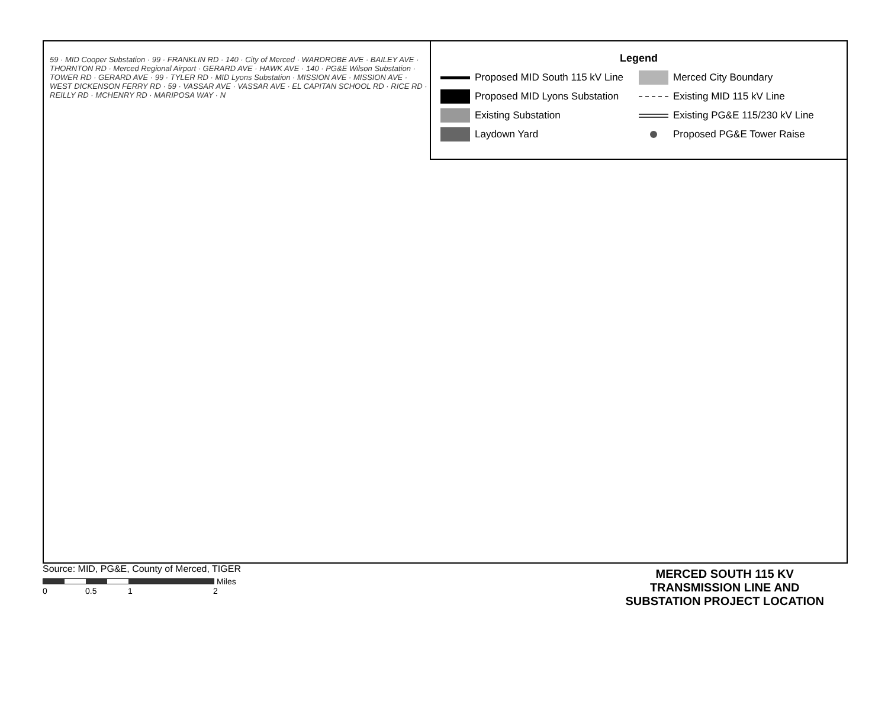Legend
Proposed MID South 115 kV Line
Merced City Boundary
Proposed MID Lyons Substation
Existing MID 115 kV Line
Existing Substation
Existing PG&E 115/230 kV Line
Laydown Yard
Proposed PG&E Tower Raise
59 · MID Cooper Substation · 99 · FRANKLIN RD · 140 · City of Merced · WARDROBE AVE · BAILEY AVE · THORNTON RD · Merced Regional Airport · GERARD AVE · HAWK AVE · 140 · PG&E Wilson Substation · TOWER RD · GERARD AVE · 99 · TYLER RD · MID Lyons Substation · MISSION AVE · MISSION AVE · WEST DICKENSON FERRY RD · 59 · VASSAR AVE · VASSAR AVE · EL CAPITAN SCHOOL RD · RICE RD · REILLY RD · MCHENRY RD · MARIPOSA WAY · N
Source: MID, PG&E, County of Merced, TIGER
Miles
0 0.5 1 2
MERCED SOUTH 115 KV
TRANSMISSION LINE AND
SUBSTATION PROJECT LOCATION